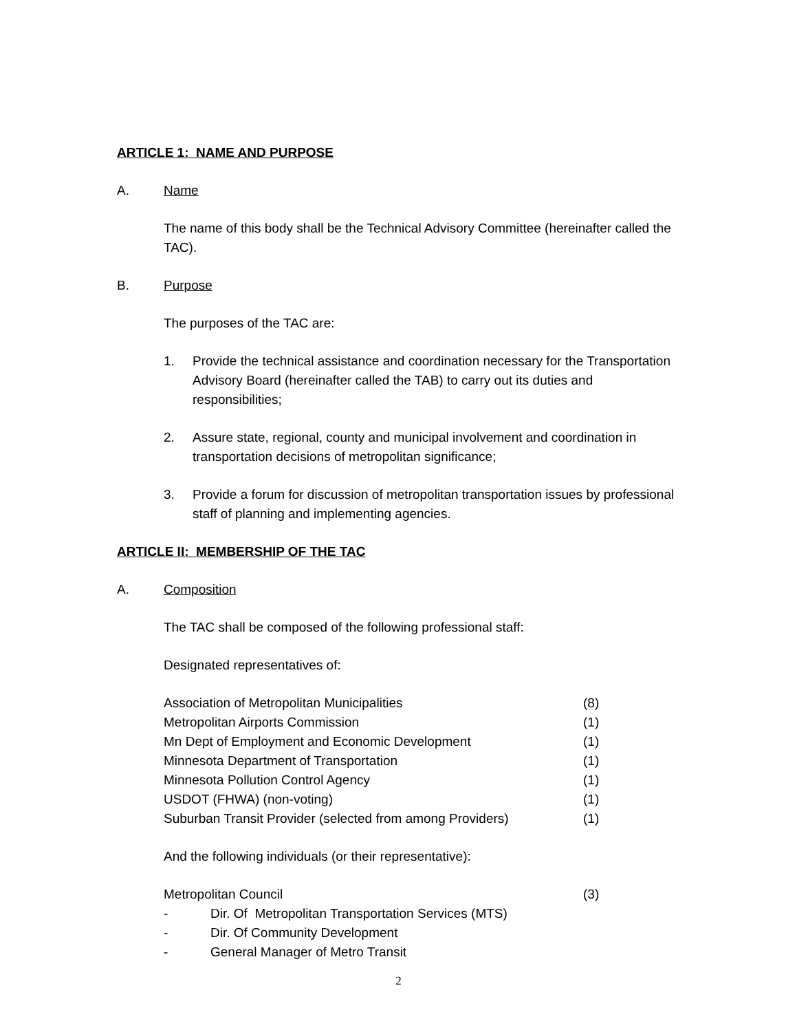ARTICLE 1: NAME AND PURPOSE
A. Name
The name of this body shall be the Technical Advisory Committee (hereinafter called the TAC).
B. Purpose
The purposes of the TAC are:
1. Provide the technical assistance and coordination necessary for the Transportation Advisory Board (hereinafter called the TAB) to carry out its duties and responsibilities;
2. Assure state, regional, county and municipal involvement and coordination in transportation decisions of metropolitan significance;
3. Provide a forum for discussion of metropolitan transportation issues by professional staff of planning and implementing agencies.
ARTICLE II: MEMBERSHIP OF THE TAC
A. Composition
The TAC shall be composed of the following professional staff:
Designated representatives of:
| Association of Metropolitan Municipalities | (8) |
| Metropolitan Airports Commission | (1) |
| Mn Dept of Employment and Economic Development | (1) |
| Minnesota Department of Transportation | (1) |
| Minnesota Pollution Control Agency | (1) |
| USDOT (FHWA) (non-voting) | (1) |
| Suburban Transit Provider (selected from among Providers) | (1) |
And the following individuals (or their representative):
| Metropolitan Council | | (3) |
| - | Dir. Of Metropolitan Transportation Services (MTS) | |
| - | Dir. Of Community Development | |
| - | General Manager of Metro Transit | |
2